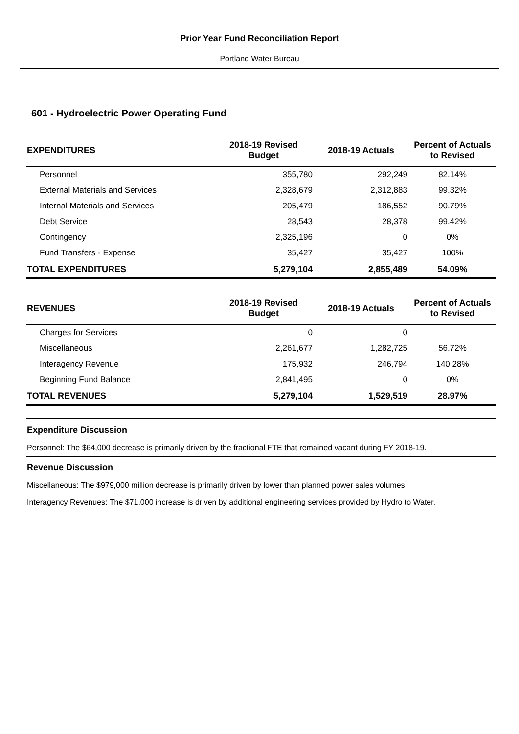Prior Year Fund Reconciliation Report
Portland Water Bureau
601 - Hydroelectric Power Operating Fund
| EXPENDITURES | 2018-19 Revised Budget | 2018-19 Actuals | Percent of Actuals to Revised |
| --- | --- | --- | --- |
| Personnel | 355,780 | 292,249 | 82.14% |
| External Materials and Services | 2,328,679 | 2,312,883 | 99.32% |
| Internal Materials and Services | 205,479 | 186,552 | 90.79% |
| Debt Service | 28,543 | 28,378 | 99.42% |
| Contingency | 2,325,196 | 0 | 0% |
| Fund Transfers - Expense | 35,427 | 35,427 | 100% |
| TOTAL EXPENDITURES | 5,279,104 | 2,855,489 | 54.09% |
| REVENUES | 2018-19 Revised Budget | 2018-19 Actuals | Percent of Actuals to Revised |
| Charges for Services | 0 | 0 | |
| Miscellaneous | 2,261,677 | 1,282,725 | 56.72% |
| Interagency Revenue | 175,932 | 246,794 | 140.28% |
| Beginning Fund Balance | 2,841,495 | 0 | 0% |
| TOTAL REVENUES | 5,279,104 | 1,529,519 | 28.97% |
Expenditure Discussion
Personnel: The $64,000 decrease is primarily driven by the fractional FTE that remained vacant during FY 2018-19.
Revenue Discussion
Miscellaneous: The $979,000 million decrease is primarily driven by lower than planned power sales volumes.
Interagency Revenues: The $71,000 increase is driven by additional engineering services provided by Hydro to Water.